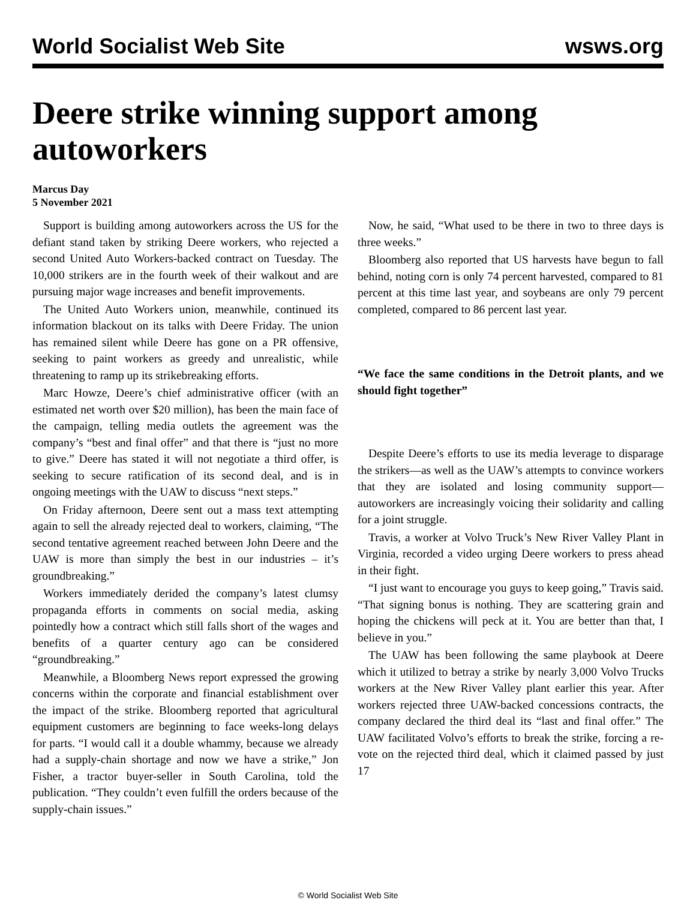World Socialist Web Site wsws.org
Deere strike winning support among autoworkers
Marcus Day
5 November 2021
Support is building among autoworkers across the US for the defiant stand taken by striking Deere workers, who rejected a second United Auto Workers-backed contract on Tuesday. The 10,000 strikers are in the fourth week of their walkout and are pursuing major wage increases and benefit improvements.
The United Auto Workers union, meanwhile, continued its information blackout on its talks with Deere Friday. The union has remained silent while Deere has gone on a PR offensive, seeking to paint workers as greedy and unrealistic, while threatening to ramp up its strikebreaking efforts.
Marc Howze, Deere’s chief administrative officer (with an estimated net worth over $20 million), has been the main face of the campaign, telling media outlets the agreement was the company’s “best and final offer” and that there is “just no more to give.” Deere has stated it will not negotiate a third offer, is seeking to secure ratification of its second deal, and is in ongoing meetings with the UAW to discuss “next steps.”
On Friday afternoon, Deere sent out a mass text attempting again to sell the already rejected deal to workers, claiming, “The second tentative agreement reached between John Deere and the UAW is more than simply the best in our industries – it’s groundbreaking.”
Workers immediately derided the company’s latest clumsy propaganda efforts in comments on social media, asking pointedly how a contract which still falls short of the wages and benefits of a quarter century ago can be considered “groundbreaking.”
Meanwhile, a Bloomberg News report expressed the growing concerns within the corporate and financial establishment over the impact of the strike. Bloomberg reported that agricultural equipment customers are beginning to face weeks-long delays for parts. “I would call it a double whammy, because we already had a supply-chain shortage and now we have a strike,” Jon Fisher, a tractor buyer-seller in South Carolina, told the publication. “They couldn’t even fulfill the orders because of the supply-chain issues.”
Now, he said, “What used to be there in two to three days is three weeks.”
Bloomberg also reported that US harvests have begun to fall behind, noting corn is only 74 percent harvested, compared to 81 percent at this time last year, and soybeans are only 79 percent completed, compared to 86 percent last year.
“We face the same conditions in the Detroit plants, and we should fight together”
Despite Deere’s efforts to use its media leverage to disparage the strikers—as well as the UAW’s attempts to convince workers that they are isolated and losing community support—autoworkers are increasingly voicing their solidarity and calling for a joint struggle.
Travis, a worker at Volvo Truck’s New River Valley Plant in Virginia, recorded a video urging Deere workers to press ahead in their fight.
“I just want to encourage you guys to keep going,” Travis said. “That signing bonus is nothing. They are scattering grain and hoping the chickens will peck at it. You are better than that, I believe in you.”
The UAW has been following the same playbook at Deere which it utilized to betray a strike by nearly 3,000 Volvo Trucks workers at the New River Valley plant earlier this year. After workers rejected three UAW-backed concessions contracts, the company declared the third deal its “last and final offer.” The UAW facilitated Volvo’s efforts to break the strike, forcing a re-vote on the rejected third deal, which it claimed passed by just 17
© World Socialist Web Site